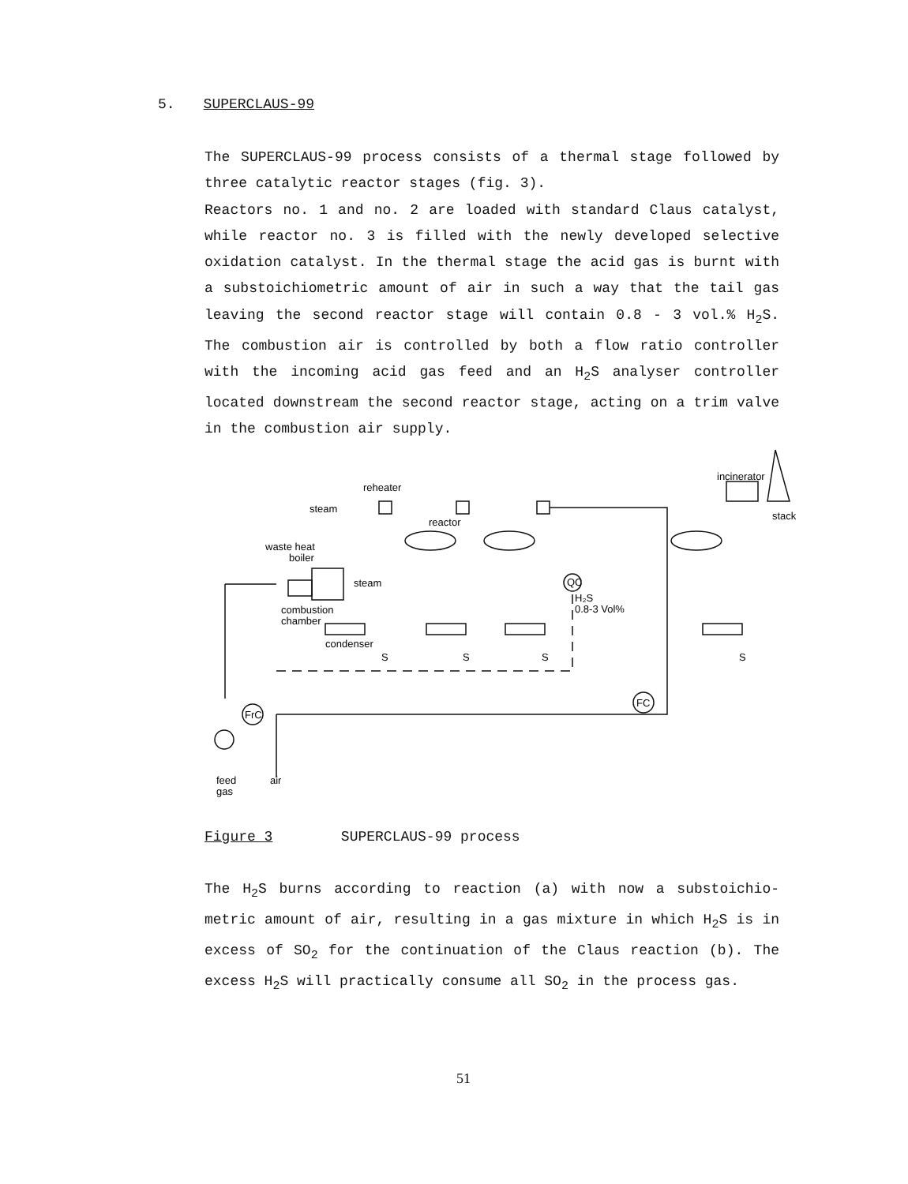5. SUPERCLAUS-99
The SUPERCLAUS-99 process consists of a thermal stage followed by three catalytic reactor stages (fig. 3).
Reactors no. 1 and no. 2 are loaded with standard Claus catalyst, while reactor no. 3 is filled with the newly developed selective oxidation catalyst. In the thermal stage the acid gas is burnt with a substoichiometric amount of air in such a way that the tail gas leaving the second reactor stage will contain 0.8 - 3 vol.% H<sub>2</sub>S. The combustion air is controlled by both a flow ratio controller with the incoming acid gas feed and an H<sub>2</sub>S analyser controller located downstream the second reactor stage, acting on a trim valve in the combustion air supply.
steam
reheater
reactor
waste heat
boiler
steam
combustion
chamber
condenser
S
S
S
S
QC
H₂S
0.8-3 Vol%
FrC
FC
incinerator
stack
feed
gas
air
Figure 3 SUPERCLAUS-99 process
The H<sub>2</sub>S burns according to reaction (a) with now a substoichio-metric amount of air, resulting in a gas mixture in which H<sub>2</sub>S is in excess of SO<sub>2</sub> for the continuation of the Claus reaction (b). The excess H<sub>2</sub>S will practically consume all SO<sub>2</sub> in the process gas.
51